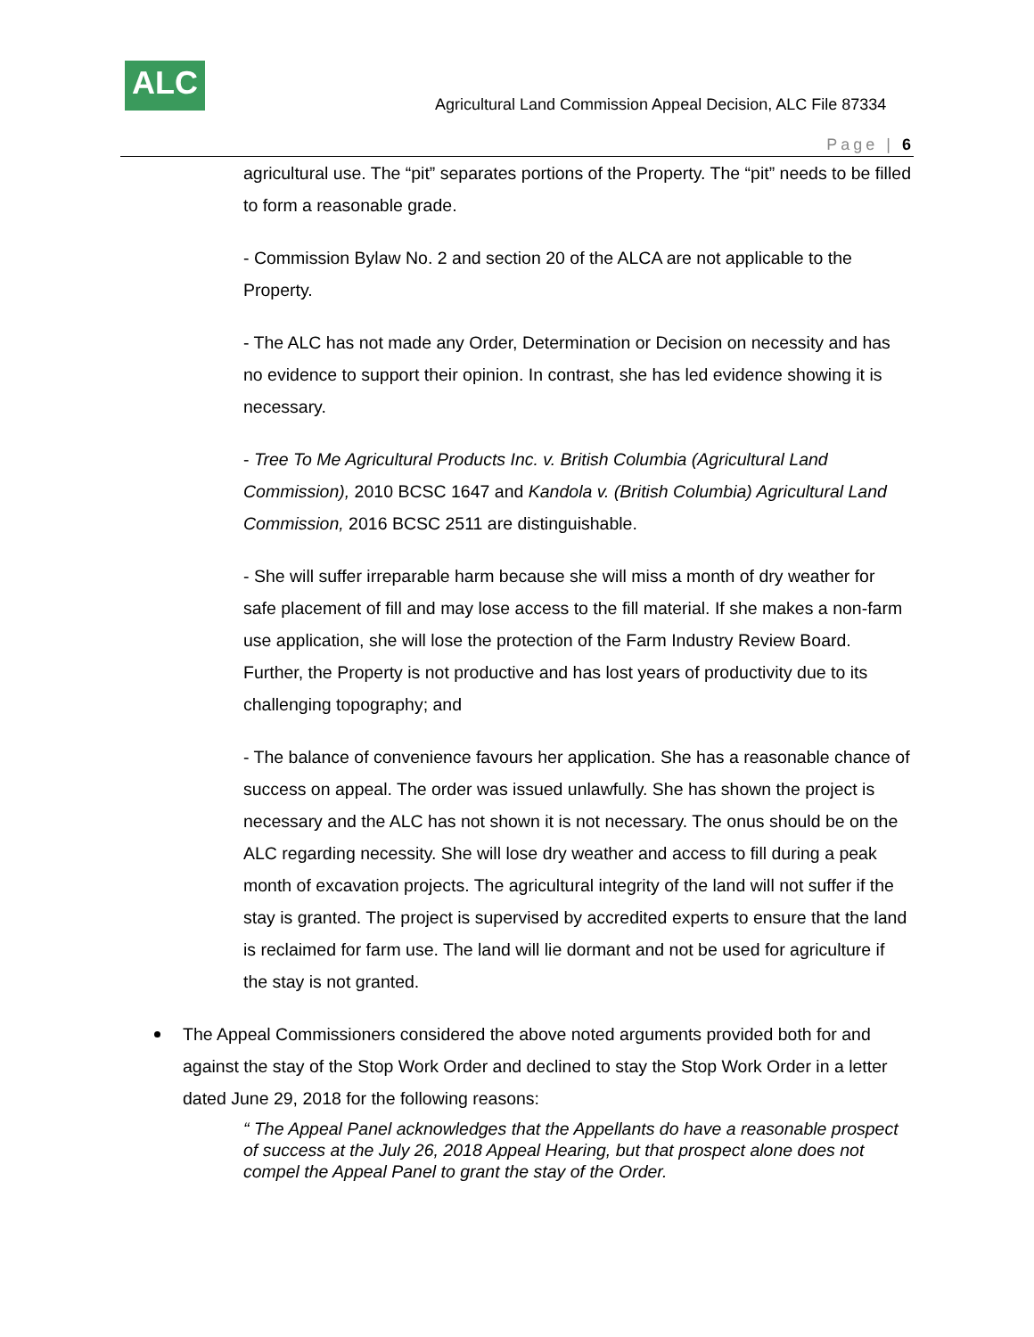ALC
Agricultural Land Commission Appeal Decision, ALC File 87334
Page | 6
agricultural use. The “pit” separates portions of the Property. The “pit” needs to be filled to form a reasonable grade.
- Commission Bylaw No. 2 and section 20 of the ALCA are not applicable to the Property.
- The ALC has not made any Order, Determination or Decision on necessity and has no evidence to support their opinion. In contrast, she has led evidence showing it is necessary.
- Tree To Me Agricultural Products Inc. v. British Columbia (Agricultural Land Commission), 2010 BCSC 1647 and Kandola v. (British Columbia) Agricultural Land Commission, 2016 BCSC 2511 are distinguishable.
- She will suffer irreparable harm because she will miss a month of dry weather for safe placement of fill and may lose access to the fill material. If she makes a non-farm use application, she will lose the protection of the Farm Industry Review Board. Further, the Property is not productive and has lost years of productivity due to its challenging topography; and
- The balance of convenience favours her application. She has a reasonable chance of success on appeal. The order was issued unlawfully. She has shown the project is necessary and the ALC has not shown it is not necessary. The onus should be on the ALC regarding necessity. She will lose dry weather and access to fill during a peak month of excavation projects. The agricultural integrity of the land will not suffer if the stay is granted. The project is supervised by accredited experts to ensure that the land is reclaimed for farm use. The land will lie dormant and not be used for agriculture if the stay is not granted.
The Appeal Commissioners considered the above noted arguments provided both for and against the stay of the Stop Work Order and declined to stay the Stop Work Order in a letter dated June 29, 2018 for the following reasons:
“ The Appeal Panel acknowledges that the Appellants do have a reasonable prospect of success at the July 26, 2018 Appeal Hearing, but that prospect alone does not compel the Appeal Panel to grant the stay of the Order.